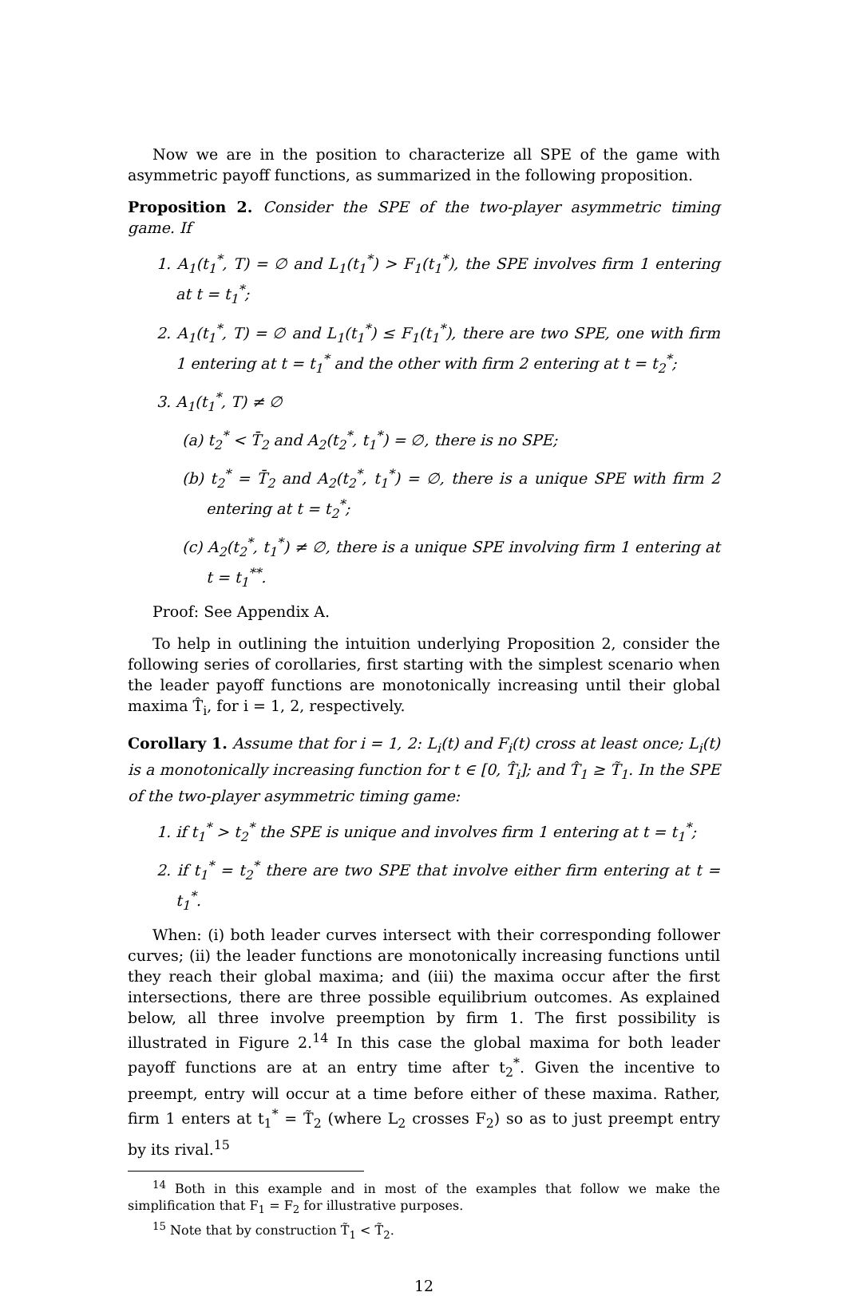Now we are in the position to characterize all SPE of the game with asymmetric payoff functions, as summarized in the following proposition.
Proposition 2. Consider the SPE of the two-player asymmetric timing game. If
1. A<sub>1</sub>(t<sub>1</sub><sup>*</sup>, T) = ∅ and L<sub>1</sub>(t<sub>1</sub><sup>*</sup>) > F<sub>1</sub>(t<sub>1</sub><sup>*</sup>), the SPE involves firm 1 entering at t = t<sub>1</sub><sup>*</sup>;
2. A<sub>1</sub>(t<sub>1</sub><sup>*</sup>, T) = ∅ and L<sub>1</sub>(t<sub>1</sub><sup>*</sup>) ≤ F<sub>1</sub>(t<sub>1</sub><sup>*</sup>), there are two SPE, one with firm 1 entering at t = t<sub>1</sub><sup>*</sup> and the other with firm 2 entering at t = t<sub>2</sub><sup>*</sup>;
3. A<sub>1</sub>(t<sub>1</sub><sup>*</sup>, T) ≠ ∅
(a) t<sub>2</sub><sup>*</sup> < T̄<sub>2</sub> and A<sub>2</sub>(t<sub>2</sub><sup>*</sup>, t<sub>1</sub><sup>*</sup>) = ∅, there is no SPE;
(b) t<sub>2</sub><sup>*</sup> = T̄<sub>2</sub> and A<sub>2</sub>(t<sub>2</sub><sup>*</sup>, t<sub>1</sub><sup>*</sup>) = ∅, there is a unique SPE with firm 2 entering at t = t<sub>2</sub><sup>*</sup>;
(c) A<sub>2</sub>(t<sub>2</sub><sup>*</sup>, t<sub>1</sub><sup>*</sup>) ≠ ∅, there is a unique SPE involving firm 1 entering at t = t<sub>1</sub><sup>**</sup>.
Proof: See Appendix A.
To help in outlining the intuition underlying Proposition 2, consider the following series of corollaries, first starting with the simplest scenario when the leader payoff functions are monotonically increasing until their global maxima T̂<sub>i</sub>, for i = 1, 2, respectively.
Corollary 1. Assume that for i = 1, 2: L<sub>i</sub>(t) and F<sub>i</sub>(t) cross at least once; L<sub>i</sub>(t) is a monotonically increasing function for t ∈ [0, T̂<sub>i</sub>]; and T̂<sub>1</sub> ≥ T̃<sub>1</sub>. In the SPE of the two-player asymmetric timing game:
1. if t<sub>1</sub><sup>*</sup> > t<sub>2</sub><sup>*</sup> the SPE is unique and involves firm 1 entering at t = t<sub>1</sub><sup>*</sup>;
2. if t<sub>1</sub><sup>*</sup> = t<sub>2</sub><sup>*</sup> there are two SPE that involve either firm entering at t = t<sub>1</sub><sup>*</sup>.
When: (i) both leader curves intersect with their corresponding follower curves; (ii) the leader functions are monotonically increasing functions until they reach their global maxima; and (iii) the maxima occur after the first intersections, there are three possible equilibrium outcomes. As explained below, all three involve preemption by firm 1. The first possibility is illustrated in Figure 2.<sup>14</sup> In this case the global maxima for both leader payoff functions are at an entry time after t<sub>2</sub><sup>*</sup>. Given the incentive to preempt, entry will occur at a time before either of these maxima. Rather, firm 1 enters at t<sub>1</sub><sup>*</sup> = T̃<sub>2</sub> (where L<sub>2</sub> crosses F<sub>2</sub>) so as to just preempt entry by its rival.<sup>15</sup>
<sup>14</sup> Both in this example and in most of the examples that follow we make the simplification that F<sub>1</sub> = F<sub>2</sub> for illustrative purposes.
<sup>15</sup> Note that by construction T̃<sub>1</sub> < T̃<sub>2</sub>.
12